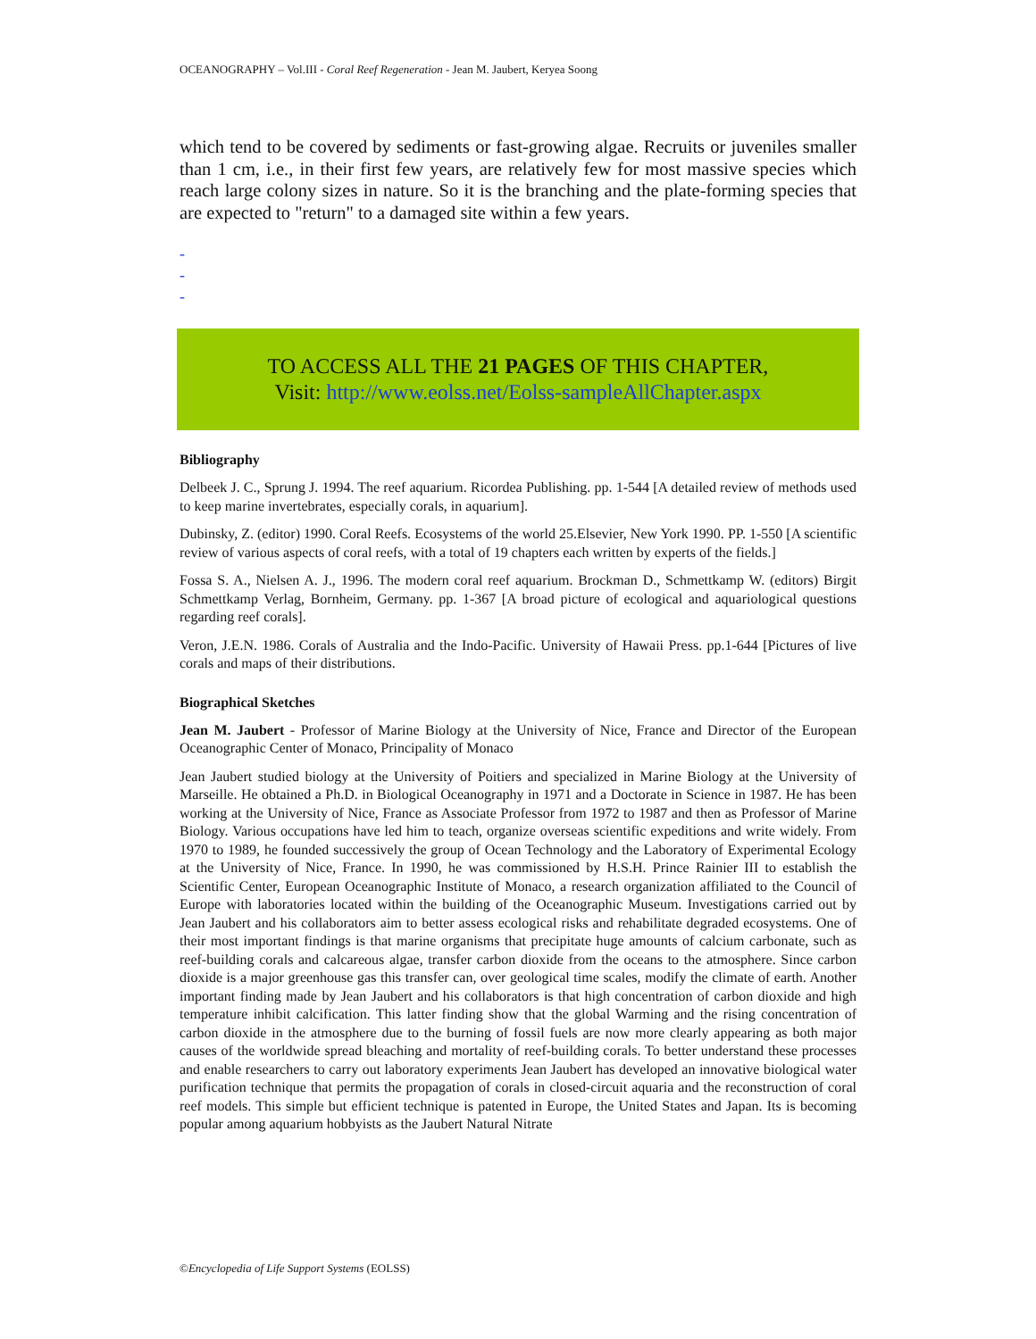OCEANOGRAPHY – Vol.III - Coral Reef Regeneration - Jean M. Jaubert, Keryea Soong
which tend to be covered by sediments or fast-growing algae. Recruits or juveniles smaller than 1 cm, i.e., in their first few years, are relatively few for most massive species which reach large colony sizes in nature. So it is the branching and the plate-forming species that are expected to "return" to a damaged site within a few years.
-
-
-
TO ACCESS ALL THE 21 PAGES OF THIS CHAPTER,
Visit: http://www.eolss.net/Eolss-sampleAllChapter.aspx
Bibliography
Delbeek J. C., Sprung J. 1994. The reef aquarium. Ricordea Publishing. pp. 1-544 [A detailed review of methods used to keep marine invertebrates, especially corals, in aquarium].
Dubinsky, Z. (editor) 1990. Coral Reefs. Ecosystems of the world 25.Elsevier, New York 1990. PP. 1-550 [A scientific review of various aspects of coral reefs, with a total of 19 chapters each written by experts of the fields.]
Fossa S. A., Nielsen A. J., 1996. The modern coral reef aquarium. Brockman D., Schmettkamp W. (editors) Birgit Schmettkamp Verlag, Bornheim, Germany. pp. 1-367 [A broad picture of ecological and aquariological questions regarding reef corals].
Veron, J.E.N. 1986. Corals of Australia and the Indo-Pacific. University of Hawaii Press. pp.1-644 [Pictures of live corals and maps of their distributions.
Biographical Sketches
Jean M. Jaubert - Professor of Marine Biology at the University of Nice, France and Director of the European Oceanographic Center of Monaco, Principality of Monaco
Jean Jaubert studied biology at the University of Poitiers and specialized in Marine Biology at the University of Marseille. He obtained a Ph.D. in Biological Oceanography in 1971 and a Doctorate in Science in 1987. He has been working at the University of Nice, France as Associate Professor from 1972 to 1987 and then as Professor of Marine Biology. Various occupations have led him to teach, organize overseas scientific expeditions and write widely. From 1970 to 1989, he founded successively the group of Ocean Technology and the Laboratory of Experimental Ecology at the University of Nice, France. In 1990, he was commissioned by H.S.H. Prince Rainier III to establish the Scientific Center, European Oceanographic Institute of Monaco, a research organization affiliated to the Council of Europe with laboratories located within the building of the Oceanographic Museum. Investigations carried out by Jean Jaubert and his collaborators aim to better assess ecological risks and rehabilitate degraded ecosystems. One of their most important findings is that marine organisms that precipitate huge amounts of calcium carbonate, such as reef-building corals and calcareous algae, transfer carbon dioxide from the oceans to the atmosphere. Since carbon dioxide is a major greenhouse gas this transfer can, over geological time scales, modify the climate of earth. Another important finding made by Jean Jaubert and his collaborators is that high concentration of carbon dioxide and high temperature inhibit calcification. This latter finding show that the global Warming and the rising concentration of carbon dioxide in the atmosphere due to the burning of fossil fuels are now more clearly appearing as both major causes of the worldwide spread bleaching and mortality of reef-building corals. To better understand these processes and enable researchers to carry out laboratory experiments Jean Jaubert has developed an innovative biological water purification technique that permits the propagation of corals in closed-circuit aquaria and the reconstruction of coral reef models. This simple but efficient technique is patented in Europe, the United States and Japan. Its is becoming popular among aquarium hobbyists as the Jaubert Natural Nitrate
©Encyclopedia of Life Support Systems (EOLSS)